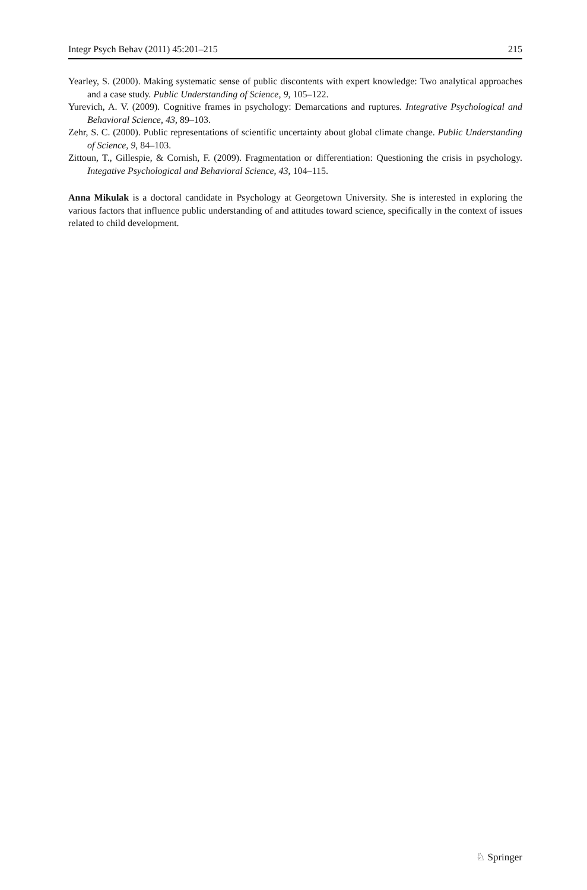Integr Psych Behav (2011) 45:201–215 215
Yearley, S. (2000). Making systematic sense of public discontents with expert knowledge: Two analytical approaches and a case study. Public Understanding of Science, 9, 105–122.
Yurevich, A. V. (2009). Cognitive frames in psychology: Demarcations and ruptures. Integrative Psychological and Behavioral Science, 43, 89–103.
Zehr, S. C. (2000). Public representations of scientific uncertainty about global climate change. Public Understanding of Science, 9, 84–103.
Zittoun, T., Gillespie, & Cornish, F. (2009). Fragmentation or differentiation: Questioning the crisis in psychology. Integative Psychological and Behavioral Science, 43, 104–115.
Anna Mikulak is a doctoral candidate in Psychology at Georgetown University. She is interested in exploring the various factors that influence public understanding of and attitudes toward science, specifically in the context of issues related to child development.
♘ Springer